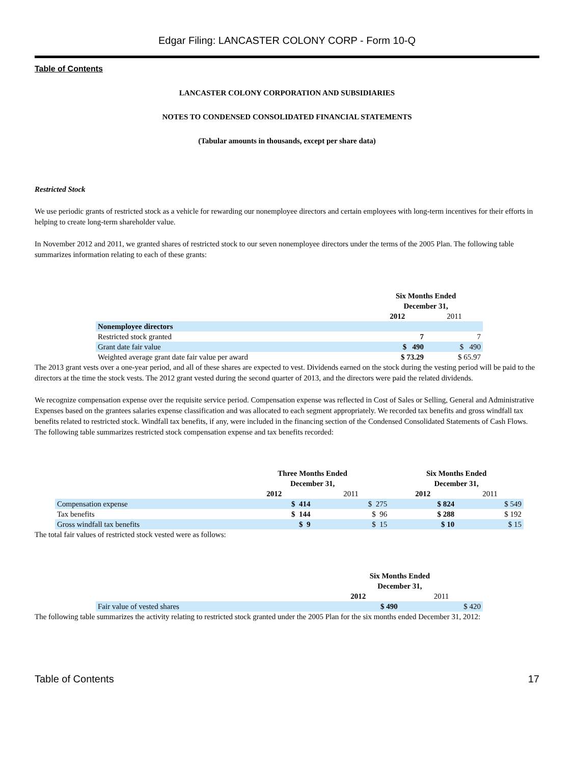Edgar Filing: LANCASTER COLONY CORP - Form 10-Q
Table of Contents
LANCASTER COLONY CORPORATION AND SUBSIDIARIES
NOTES TO CONDENSED CONSOLIDATED FINANCIAL STATEMENTS
(Tabular amounts in thousands, except per share data)
Restricted Stock
We use periodic grants of restricted stock as a vehicle for rewarding our nonemployee directors and certain employees with long-term incentives for their efforts in helping to create long-term shareholder value.
In November 2012 and 2011, we granted shares of restricted stock to our seven nonemployee directors under the terms of the 2005 Plan. The following table summarizes information relating to each of these grants:
| | Six Months Ended December 31, | |
| --- | --- | --- |
| | 2012 | 2011 |
| Nonemployee directors | | |
| Restricted stock granted | 7 | 7 |
| Grant date fair value | $ 490 | $ 490 |
| Weighted average grant date fair value per award | $ 73.29 | $ 65.97 |
The 2013 grant vests over a one-year period, and all of these shares are expected to vest. Dividends earned on the stock during the vesting period will be paid to the directors at the time the stock vests. The 2012 grant vested during the second quarter of 2013, and the directors were paid the related dividends.
We recognize compensation expense over the requisite service period. Compensation expense was reflected in Cost of Sales or Selling, General and Administrative Expenses based on the grantees salaries expense classification and was allocated to each segment appropriately. We recorded tax benefits and gross windfall tax benefits related to restricted stock. Windfall tax benefits, if any, were included in the financing section of the Condensed Consolidated Statements of Cash Flows. The following table summarizes restricted stock compensation expense and tax benefits recorded:
| | Three Months Ended December 31, | | Six Months Ended December 31, | |
| --- | --- | --- | --- | --- |
| | 2012 | 2011 | 2012 | 2011 |
| Compensation expense | $ 414 | $ 275 | $ 824 | $ 549 |
| Tax benefits | $ 144 | $ 96 | $ 288 | $ 192 |
| Gross windfall tax benefits | $ 9 | $ 15 | $ 10 | $ 15 |
The total fair values of restricted stock vested were as follows:
| | Six Months Ended December 31, | |
| --- | --- | --- |
| | 2012 | 2011 |
| Fair value of vested shares | $ 490 | $ 420 |
The following table summarizes the activity relating to restricted stock granted under the 2005 Plan for the six months ended December 31, 2012:
Table of Contents 17